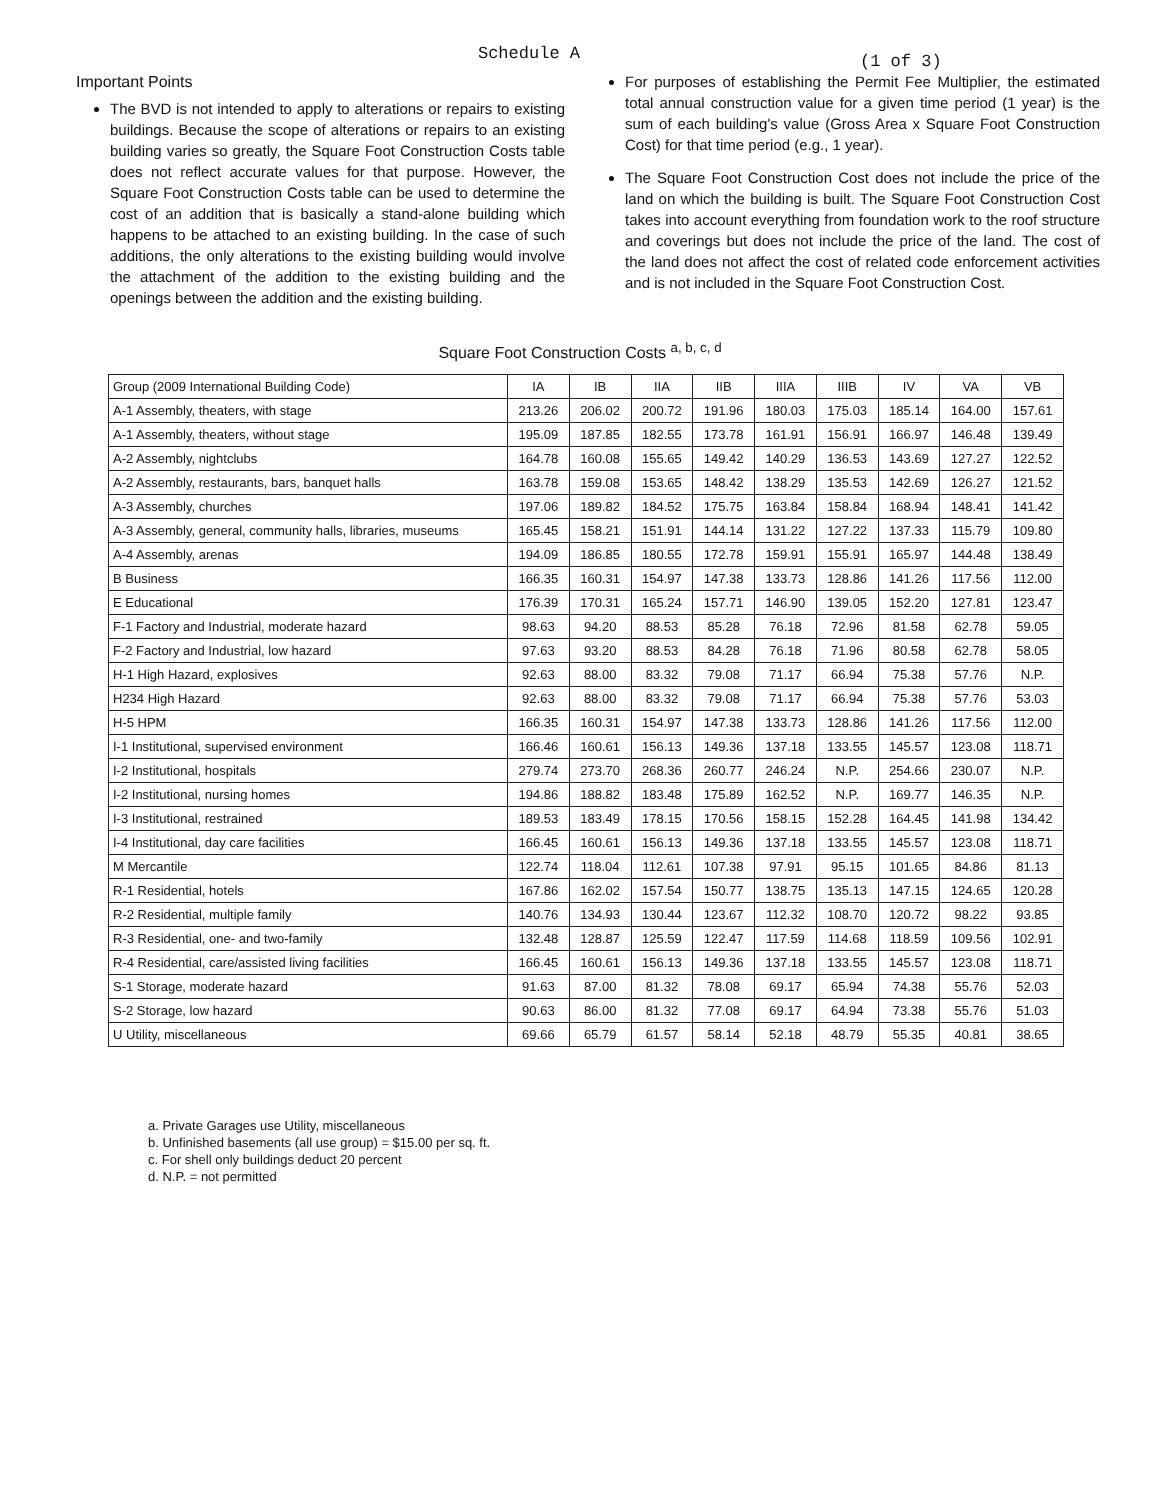Schedule A
(1 of 3)
Important Points
The BVD is not intended to apply to alterations or repairs to existing buildings. Because the scope of alterations or repairs to an existing building varies so greatly, the Square Foot Construction Costs table does not reflect accurate values for that purpose. However, the Square Foot Construction Costs table can be used to determine the cost of an addition that is basically a stand-alone building which happens to be attached to an existing building. In the case of such additions, the only alterations to the existing building would involve the attachment of the addition to the existing building and the openings between the addition and the existing building.
For purposes of establishing the Permit Fee Multiplier, the estimated total annual construction value for a given time period (1 year) is the sum of each building's value (Gross Area x Square Foot Construction Cost) for that time period (e.g., 1 year).
The Square Foot Construction Cost does not include the price of the land on which the building is built. The Square Foot Construction Cost takes into account everything from foundation work to the roof structure and coverings but does not include the price of the land. The cost of the land does not affect the cost of related code enforcement activities and is not included in the Square Foot Construction Cost.
Square Foot Construction Costs <sup>a, b, c, d</sup>
| Group (2009 International Building Code) | IA | IB | IIA | IIB | IIIA | IIIB | IV | VA | VB |
| --- | --- | --- | --- | --- | --- | --- | --- | --- | --- |
| A-1 Assembly, theaters, with stage | 213.26 | 206.02 | 200.72 | 191.96 | 180.03 | 175.03 | 185.14 | 164.00 | 157.61 |
| A-1 Assembly, theaters, without stage | 195.09 | 187.85 | 182.55 | 173.78 | 161.91 | 156.91 | 166.97 | 146.48 | 139.49 |
| A-2 Assembly, nightclubs | 164.78 | 160.08 | 155.65 | 149.42 | 140.29 | 136.53 | 143.69 | 127.27 | 122.52 |
| A-2 Assembly, restaurants, bars, banquet halls | 163.78 | 159.08 | 153.65 | 148.42 | 138.29 | 135.53 | 142.69 | 126.27 | 121.52 |
| A-3 Assembly, churches | 197.06 | 189.82 | 184.52 | 175.75 | 163.84 | 158.84 | 168.94 | 148.41 | 141.42 |
| A-3 Assembly, general, community halls, libraries, museums | 165.45 | 158.21 | 151.91 | 144.14 | 131.22 | 127.22 | 137.33 | 115.79 | 109.80 |
| A-4 Assembly, arenas | 194.09 | 186.85 | 180.55 | 172.78 | 159.91 | 155.91 | 165.97 | 144.48 | 138.49 |
| B Business | 166.35 | 160.31 | 154.97 | 147.38 | 133.73 | 128.86 | 141.26 | 117.56 | 112.00 |
| E Educational | 176.39 | 170.31 | 165.24 | 157.71 | 146.90 | 139.05 | 152.20 | 127.81 | 123.47 |
| F-1 Factory and Industrial, moderate hazard | 98.63 | 94.20 | 88.53 | 85.28 | 76.18 | 72.96 | 81.58 | 62.78 | 59.05 |
| F-2 Factory and Industrial, low hazard | 97.63 | 93.20 | 88.53 | 84.28 | 76.18 | 71.96 | 80.58 | 62.78 | 58.05 |
| H-1 High Hazard, explosives | 92.63 | 88.00 | 83.32 | 79.08 | 71.17 | 66.94 | 75.38 | 57.76 | N.P. |
| H234 High Hazard | 92.63 | 88.00 | 83.32 | 79.08 | 71.17 | 66.94 | 75.38 | 57.76 | 53.03 |
| H-5 HPM | 166.35 | 160.31 | 154.97 | 147.38 | 133.73 | 128.86 | 141.26 | 117.56 | 112.00 |
| I-1 Institutional, supervised environment | 166.46 | 160.61 | 156.13 | 149.36 | 137.18 | 133.55 | 145.57 | 123.08 | 118.71 |
| I-2 Institutional, hospitals | 279.74 | 273.70 | 268.36 | 260.77 | 246.24 | N.P. | 254.66 | 230.07 | N.P. |
| I-2 Institutional, nursing homes | 194.86 | 188.82 | 183.48 | 175.89 | 162.52 | N.P. | 169.77 | 146.35 | N.P. |
| I-3 Institutional, restrained | 189.53 | 183.49 | 178.15 | 170.56 | 158.15 | 152.28 | 164.45 | 141.98 | 134.42 |
| I-4 Institutional, day care facilities | 166.45 | 160.61 | 156.13 | 149.36 | 137.18 | 133.55 | 145.57 | 123.08 | 118.71 |
| M Mercantile | 122.74 | 118.04 | 112.61 | 107.38 | 97.91 | 95.15 | 101.65 | 84.86 | 81.13 |
| R-1 Residential, hotels | 167.86 | 162.02 | 157.54 | 150.77 | 138.75 | 135.13 | 147.15 | 124.65 | 120.28 |
| R-2 Residential, multiple family | 140.76 | 134.93 | 130.44 | 123.67 | 112.32 | 108.70 | 120.72 | 98.22 | 93.85 |
| R-3 Residential, one- and two-family | 132.48 | 128.87 | 125.59 | 122.47 | 117.59 | 114.68 | 118.59 | 109.56 | 102.91 |
| R-4 Residential, care/assisted living facilities | 166.45 | 160.61 | 156.13 | 149.36 | 137.18 | 133.55 | 145.57 | 123.08 | 118.71 |
| S-1 Storage, moderate hazard | 91.63 | 87.00 | 81.32 | 78.08 | 69.17 | 65.94 | 74.38 | 55.76 | 52.03 |
| S-2 Storage, low hazard | 90.63 | 86.00 | 81.32 | 77.08 | 69.17 | 64.94 | 73.38 | 55.76 | 51.03 |
| U Utility, miscellaneous | 69.66 | 65.79 | 61.57 | 58.14 | 52.18 | 48.79 | 55.35 | 40.81 | 38.65 |
a. Private Garages use Utility, miscellaneous
b. Unfinished basements (all use group) = $15.00 per sq. ft.
c. For shell only buildings deduct 20 percent
d. N.P. = not permitted